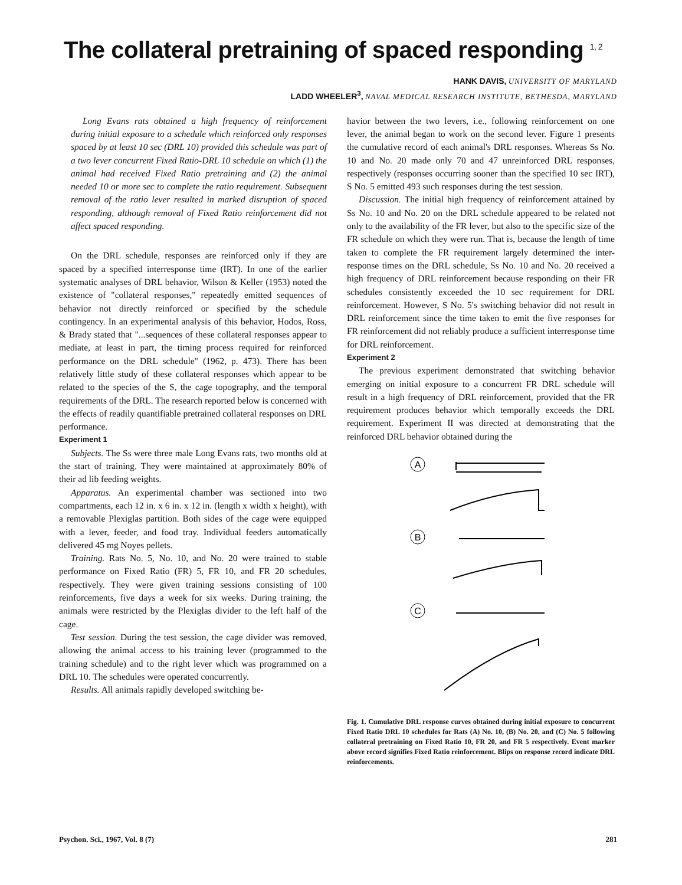The collateral pretraining of spaced responding <sup>1, 2</sup>
HANK DAVIS, UNIVERSITY OF MARYLAND
LADD WHEELER<sup>3</sup>, NAVAL MEDICAL RESEARCH INSTITUTE, BETHESDA, MARYLAND
Long Evans rats obtained a high frequency of reinforcement during initial exposure to a schedule which reinforced only responses spaced by at least 10 sec (DRL 10) provided this schedule was part of a two lever concurrent Fixed Ratio-DRL 10 schedule on which (1) the animal had received Fixed Ratio pretraining and (2) the animal needed 10 or more sec to complete the ratio requirement. Subsequent removal of the ratio lever resulted in marked disruption of spaced responding, although removal of Fixed Ratio reinforcement did not affect spaced responding.
On the DRL schedule, responses are reinforced only if they are spaced by a specified interresponse time (IRT). In one of the earlier systematic analyses of DRL behavior, Wilson & Keller (1953) noted the existence of "collateral responses," repeatedly emitted sequences of behavior not directly reinforced or specified by the schedule contingency. In an experimental analysis of this behavior, Hodos, Ross, & Brady stated that "...sequences of these collateral responses appear to mediate, at least in part, the timing process required for reinforced performance on the DRL schedule" (1962, p. 473). There has been relatively little study of these collateral responses which appear to be related to the species of the S, the cage topography, and the temporal requirements of the DRL. The research reported below is concerned with the effects of readily quantifiable pretrained collateral responses on DRL performance.
Experiment 1
Subjects. The Ss were three male Long Evans rats, two months old at the start of training. They were maintained at approximately 80% of their ad lib feeding weights.
Apparatus. An experimental chamber was sectioned into two compartments, each 12 in. x 6 in. x 12 in. (length x width x height), with a removable Plexiglas partition. Both sides of the cage were equipped with a lever, feeder, and food tray. Individual feeders automatically delivered 45 mg Noyes pellets.
Training. Rats No. 5, No. 10, and No. 20 were trained to stable performance on Fixed Ratio (FR) 5, FR 10, and FR 20 schedules, respectively. They were given training sessions consisting of 100 reinforcements, five days a week for six weeks. During training, the animals were restricted by the Plexiglas divider to the left half of the cage.
Test session. During the test session, the cage divider was removed, allowing the animal access to his training lever (programmed to the training schedule) and to the right lever which was programmed on a DRL 10. The schedules were operated concurrently.
Results. All animals rapidly developed switching be-
havior between the two levers, i.e., following reinforcement on one lever, the animal began to work on the second lever. Figure 1 presents the cumulative record of each animal's DRL responses. Whereas Ss No. 10 and No. 20 made only 70 and 47 unreinforced DRL responses, respectively (responses occurring sooner than the specified 10 sec IRT), S No. 5 emitted 493 such responses during the test session.
Discussion. The initial high frequency of reinforcement attained by Ss No. 10 and No. 20 on the DRL schedule appeared to be related not only to the availability of the FR lever, but also to the specific size of the FR schedule on which they were run. That is, because the length of time taken to complete the FR requirement largely determined the inter-response times on the DRL schedule, Ss No. 10 and No. 20 received a high frequency of DRL reinforcement because responding on their FR schedules consistently exceeded the 10 sec requirement for DRL reinforcement. However, S No. 5's switching behavior did not result in DRL reinforcement since the time taken to emit the five responses for FR reinforcement did not reliably produce a sufficient interresponse time for DRL reinforcement.
Experiment 2
The previous experiment demonstrated that switching behavior emerging on initial exposure to a concurrent FR DRL schedule will result in a high frequency of DRL reinforcement, provided that the FR requirement produces behavior which temporally exceeds the DRL requirement. Experiment II was directed at demonstrating that the reinforced DRL behavior obtained during the
A
B
C
Fig. 1. Cumulative DRL response curves obtained during initial exposure to concurrent Fixed Ratio DRL 10 schedules for Rats (A) No. 10, (B) No. 20, and (C) No. 5 following collateral pretraining on Fixed Ratio 10, FR 20, and FR 5 respectively. Event marker above record signifies Fixed Ratio reinforcement. Blips on response record indicate DRL reinforcements.
Psychon. Sci., 1967, Vol. 8 (7) 281